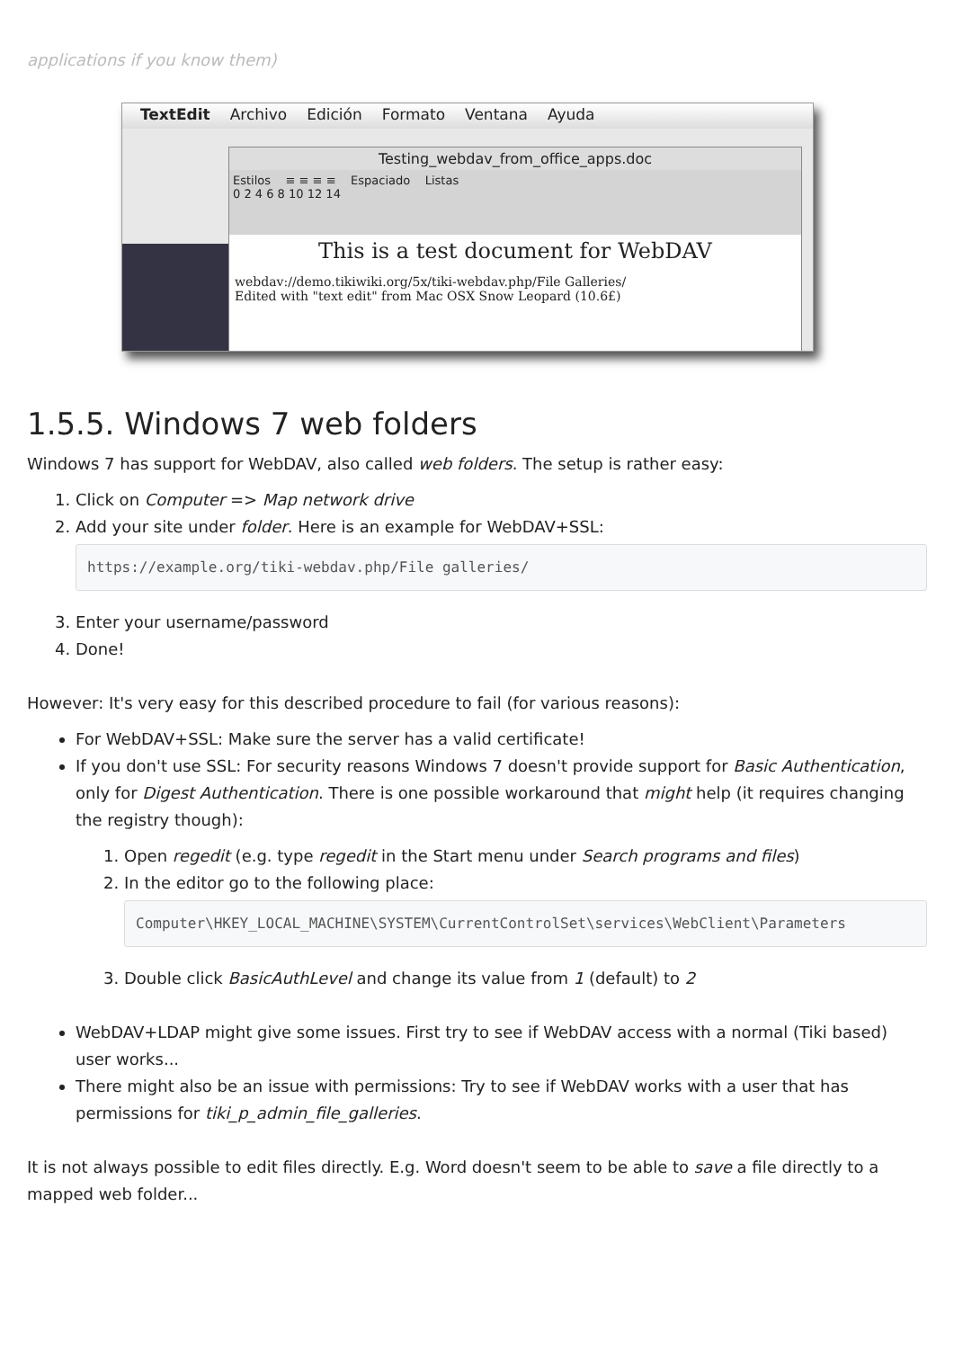applications if you know them)
TextEdit Archivo Edición Formato Ventana Ayuda
Testing_webdav_from_office_apps.doc
Estilos ≡ ≡ ≡ ≡ Espaciado Listas
0 2 4 6 8 10 12 14
This is a test document for WebDAV
webdav://demo.tikiwiki.org/5x/tiki-webdav.php/File Galleries/
Edited with "text edit" from Mac OSX Snow Leopard (10.6£)
1.5.5. Windows 7 web folders
Windows 7 has support for WebDAV, also called web folders. The setup is rather easy:
1. Click on Computer => Map network drive
2. Add your site under folder. Here is an example for WebDAV+SSL:
https://example.org/tiki-webdav.php/File galleries/
3. Enter your username/password
4. Done!
However: It's very easy for this described procedure to fail (for various reasons):
For WebDAV+SSL: Make sure the server has a valid certificate!
If you don't use SSL: For security reasons Windows 7 doesn't provide support for Basic Authentication, only for Digest Authentication. There is one possible workaround that might help (it requires changing the registry though):
1. Open regedit (e.g. type regedit in the Start menu under Search programs and files)
2. In the editor go to the following place:
Computer\HKEY_LOCAL_MACHINE\SYSTEM\CurrentControlSet\services\WebClient\Parameters
3. Double click BasicAuthLevel and change its value from 1 (default) to 2
WebDAV+LDAP might give some issues. First try to see if WebDAV access with a normal (Tiki based) user works...
There might also be an issue with permissions: Try to see if WebDAV works with a user that has permissions for tiki_p_admin_file_galleries.
It is not always possible to edit files directly. E.g. Word doesn't seem to be able to save a file directly to a mapped web folder...